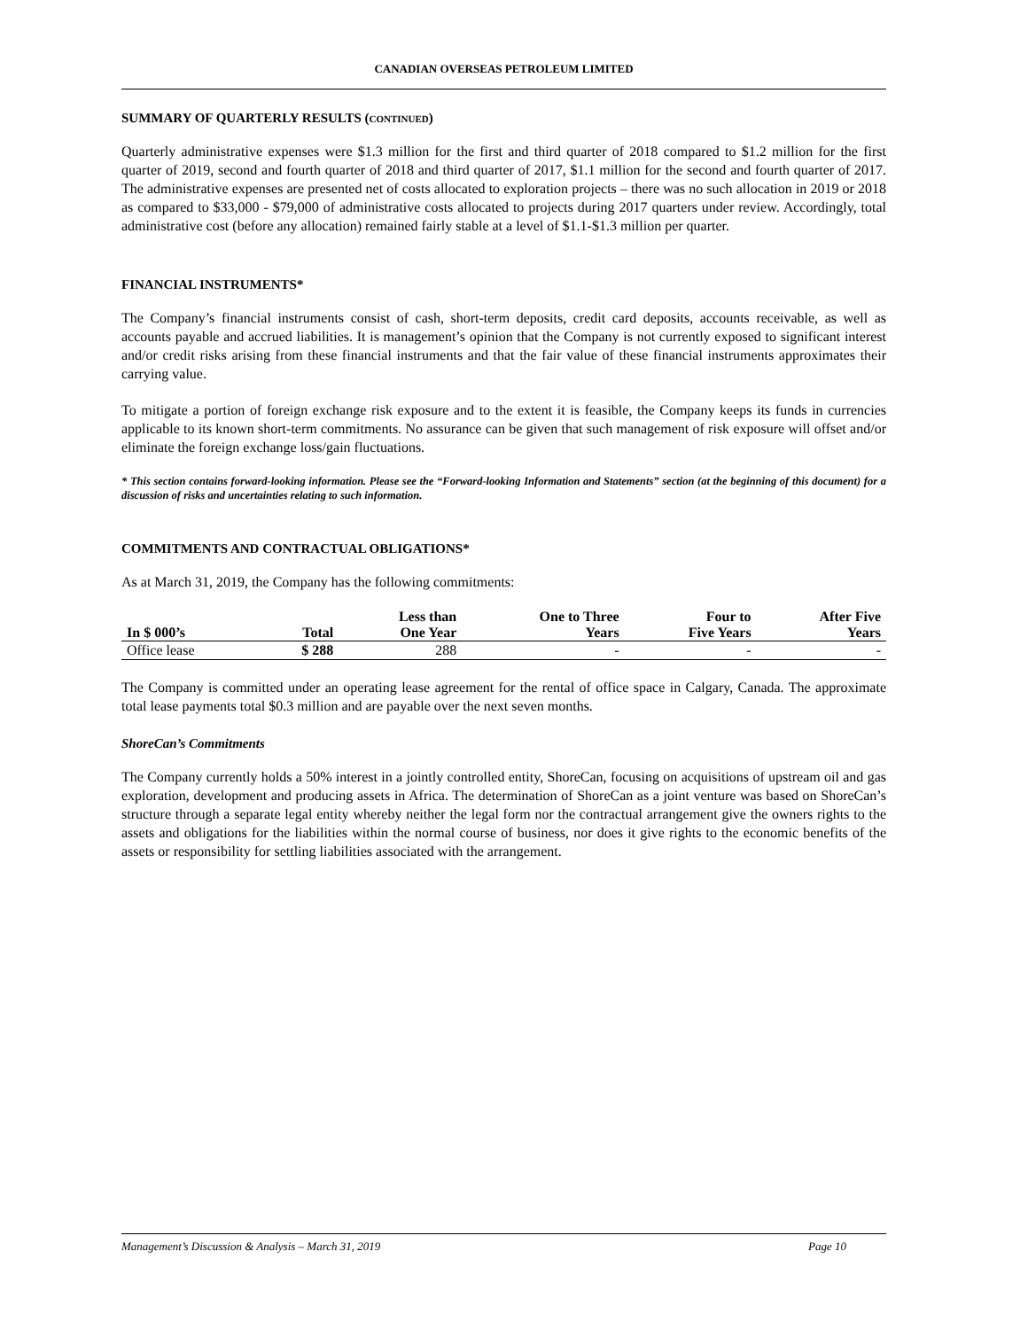CANADIAN OVERSEAS PETROLEUM LIMITED
SUMMARY OF QUARTERLY RESULTS (CONTINUED)
Quarterly administrative expenses were $1.3 million for the first and third quarter of 2018 compared to $1.2 million for the first quarter of 2019, second and fourth quarter of 2018 and third quarter of 2017, $1.1 million for the second and fourth quarter of 2017. The administrative expenses are presented net of costs allocated to exploration projects – there was no such allocation in 2019 or 2018 as compared to $33,000 - $79,000 of administrative costs allocated to projects during 2017 quarters under review. Accordingly, total administrative cost (before any allocation) remained fairly stable at a level of $1.1-$1.3 million per quarter.
FINANCIAL INSTRUMENTS*
The Company’s financial instruments consist of cash, short-term deposits, credit card deposits, accounts receivable, as well as accounts payable and accrued liabilities. It is management’s opinion that the Company is not currently exposed to significant interest and/or credit risks arising from these financial instruments and that the fair value of these financial instruments approximates their carrying value.
To mitigate a portion of foreign exchange risk exposure and to the extent it is feasible, the Company keeps its funds in currencies applicable to its known short-term commitments. No assurance can be given that such management of risk exposure will offset and/or eliminate the foreign exchange loss/gain fluctuations.
* This section contains forward-looking information. Please see the “Forward-looking Information and Statements” section (at the beginning of this document) for a discussion of risks and uncertainties relating to such information.
COMMITMENTS AND CONTRACTUAL OBLIGATIONS*
As at March 31, 2019, the Company has the following commitments:
| In $ 000’s | Total | Less than One Year | One to Three Years | Four to Five Years | After Five Years |
| --- | --- | --- | --- | --- | --- |
| Office lease | $ 288 | 288 | - | - | - |
The Company is committed under an operating lease agreement for the rental of office space in Calgary, Canada. The approximate total lease payments total $0.3 million and are payable over the next seven months.
ShoreCan’s Commitments
The Company currently holds a 50% interest in a jointly controlled entity, ShoreCan, focusing on acquisitions of upstream oil and gas exploration, development and producing assets in Africa. The determination of ShoreCan as a joint venture was based on ShoreCan’s structure through a separate legal entity whereby neither the legal form nor the contractual arrangement give the owners rights to the assets and obligations for the liabilities within the normal course of business, nor does it give rights to the economic benefits of the assets or responsibility for settling liabilities associated with the arrangement.
Management’s Discussion & Analysis – March 31, 2019 Page 10